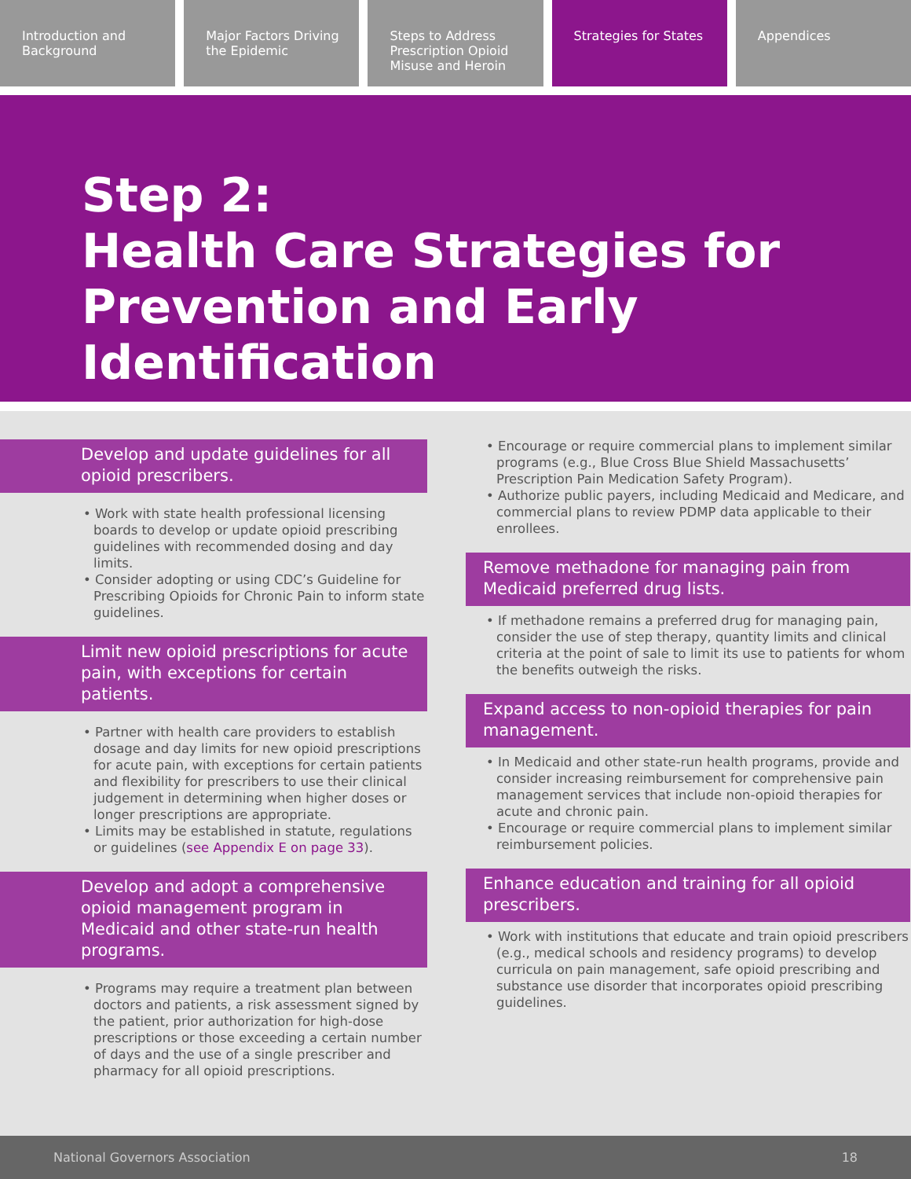Introduction and Background Major Factors Driving the Epidemic
Steps to Address Prescription Opioid Misuse and Heroin
Strategies for States Appendices
Step 2:
Health Care Strategies for Prevention and Early Identification
Develop and update guidelines for all opioid prescribers.
• Work with state health professional licensing boards to develop or update opioid prescribing guidelines with recommended dosing and day limits.
• Consider adopting or using CDC’s Guideline for Prescribing Opioids for Chronic Pain to inform state guidelines.
Limit new opioid prescriptions for acute pain, with exceptions for certain patients.
• Partner with health care providers to establish dosage and day limits for new opioid prescriptions for acute pain, with exceptions for certain patients and flexibility for prescribers to use their clinical judgement in determining when higher doses or longer prescriptions are appropriate.
• Limits may be established in statute, regulations or guidelines (see Appendix E on page 33).
Develop and adopt a comprehensive opioid management program in Medicaid and other state-run health programs.
• Programs may require a treatment plan between doctors and patients, a risk assessment signed by the patient, prior authorization for high-dose prescriptions or those exceeding a certain number of days and the use of a single prescriber and pharmacy for all opioid prescriptions.
• Encourage or require commercial plans to implement similar programs (e.g., Blue Cross Blue Shield Massachusetts’ Prescription Pain Medication Safety Program).
• Authorize public payers, including Medicaid and Medicare, and commercial plans to review PDMP data applicable to their enrollees.
Remove methadone for managing pain from Medicaid preferred drug lists.
• If methadone remains a preferred drug for managing pain, consider the use of step therapy, quantity limits and clinical criteria at the point of sale to limit its use to patients for whom the benefits outweigh the risks.
Expand access to non-opioid therapies for pain management.
• In Medicaid and other state-run health programs, provide and consider increasing reimbursement for comprehensive pain management services that include non-opioid therapies for acute and chronic pain.
• Encourage or require commercial plans to implement similar reimbursement policies.
Enhance education and training for all opioid prescribers.
• Work with institutions that educate and train opioid prescribers (e.g., medical schools and residency programs) to develop curricula on pain management, safe opioid prescribing and substance use disorder that incorporates opioid prescribing guidelines.
National Governors Association 18